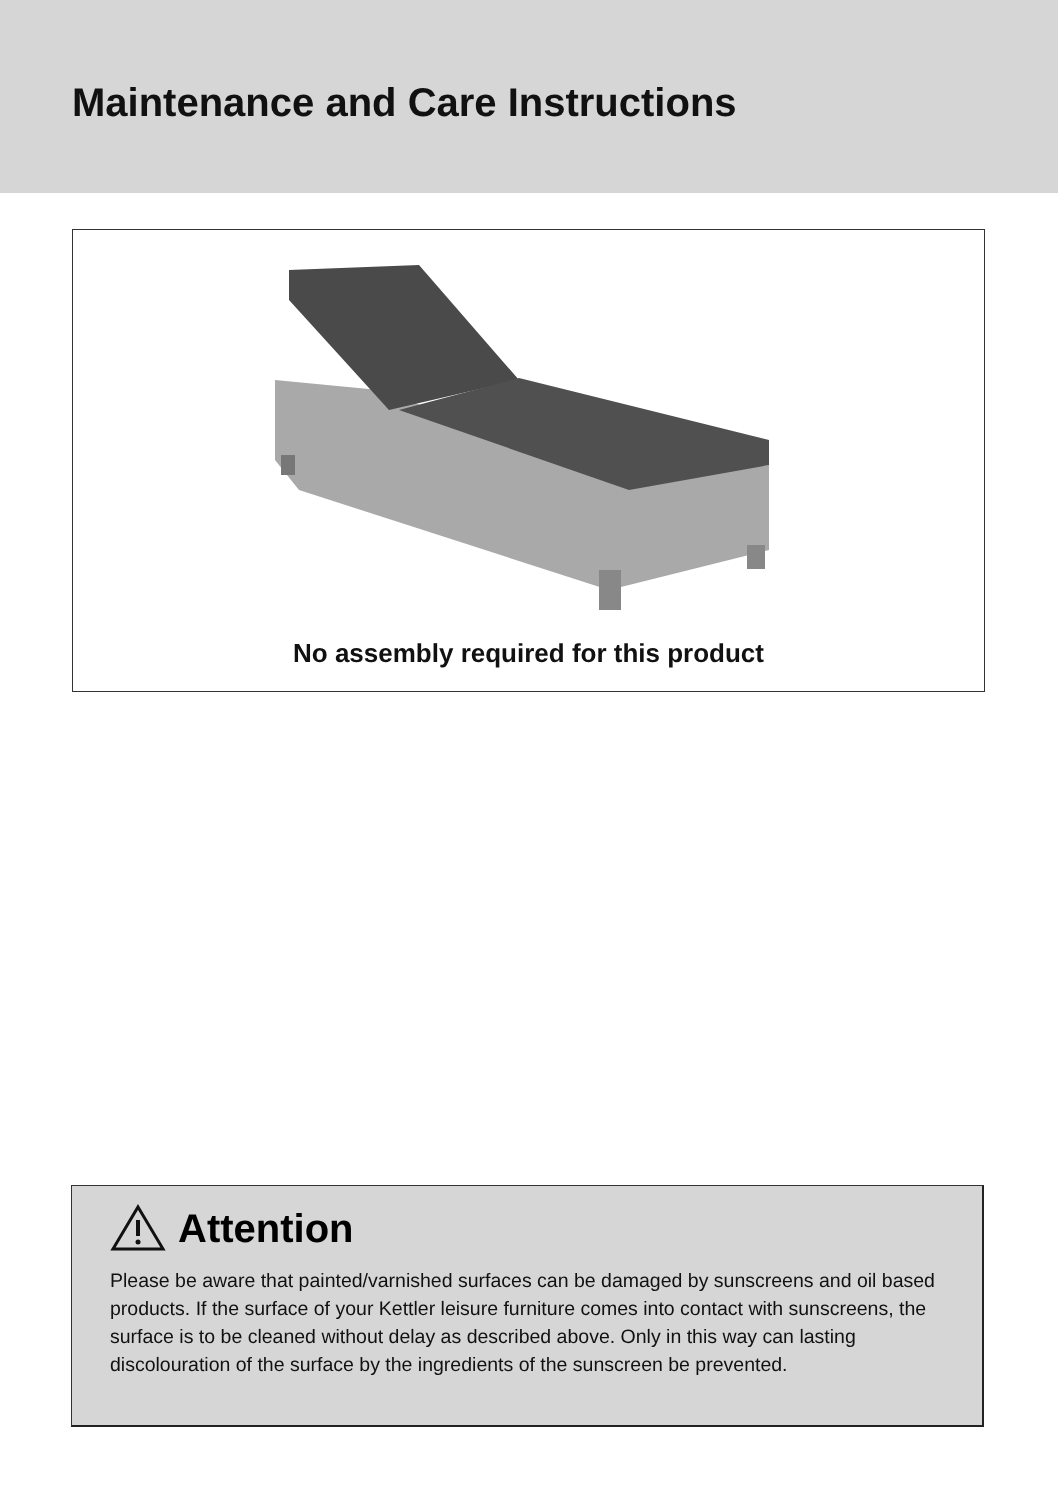Maintenance and Care Instructions
No assembly required for this product
Attention
Please be aware that painted/varnished surfaces can be damaged by sunscreens and oil based products. If the surface of your Kettler leisure furniture comes into contact with sunscreens, the surface is to be cleaned without delay as described above. Only in this way can lasting discolouration of the surface by the ingredients of the sunscreen be prevented.